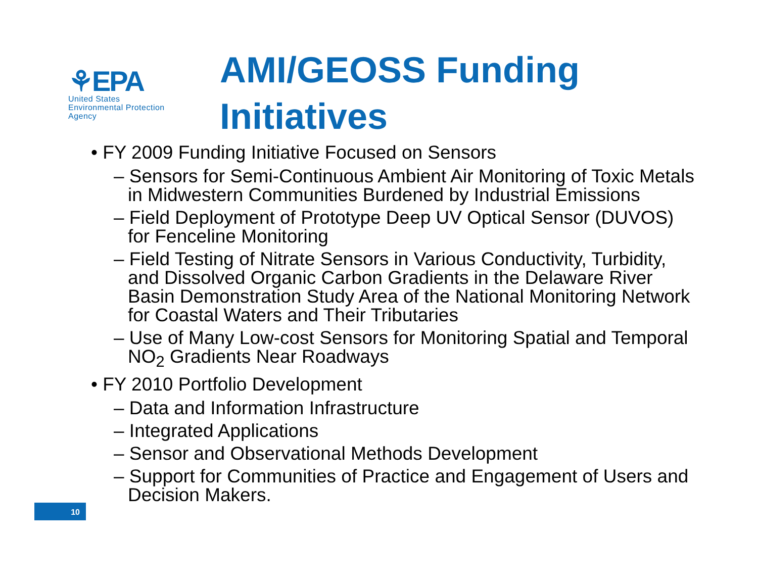⚘EPA
United States
Environmental Protection
Agency
AMI/GEOSS Funding
Initiatives
• FY 2009 Funding Initiative Focused on Sensors
– Sensors for Semi-Continuous Ambient Air Monitoring of Toxic Metals in Midwestern Communities Burdened by Industrial Emissions
– Field Deployment of Prototype Deep UV Optical Sensor (DUVOS) for Fenceline Monitoring
– Field Testing of Nitrate Sensors in Various Conductivity, Turbidity, and Dissolved Organic Carbon Gradients in the Delaware River Basin Demonstration Study Area of the National Monitoring Network for Coastal Waters and Their Tributaries
– Use of Many Low-cost Sensors for Monitoring Spatial and Temporal NO<sub>2</sub> Gradients Near Roadways
• FY 2010 Portfolio Development
– Data and Information Infrastructure
– Integrated Applications
– Sensor and Observational Methods Development
– Support for Communities of Practice and Engagement of Users and Decision Makers.
10